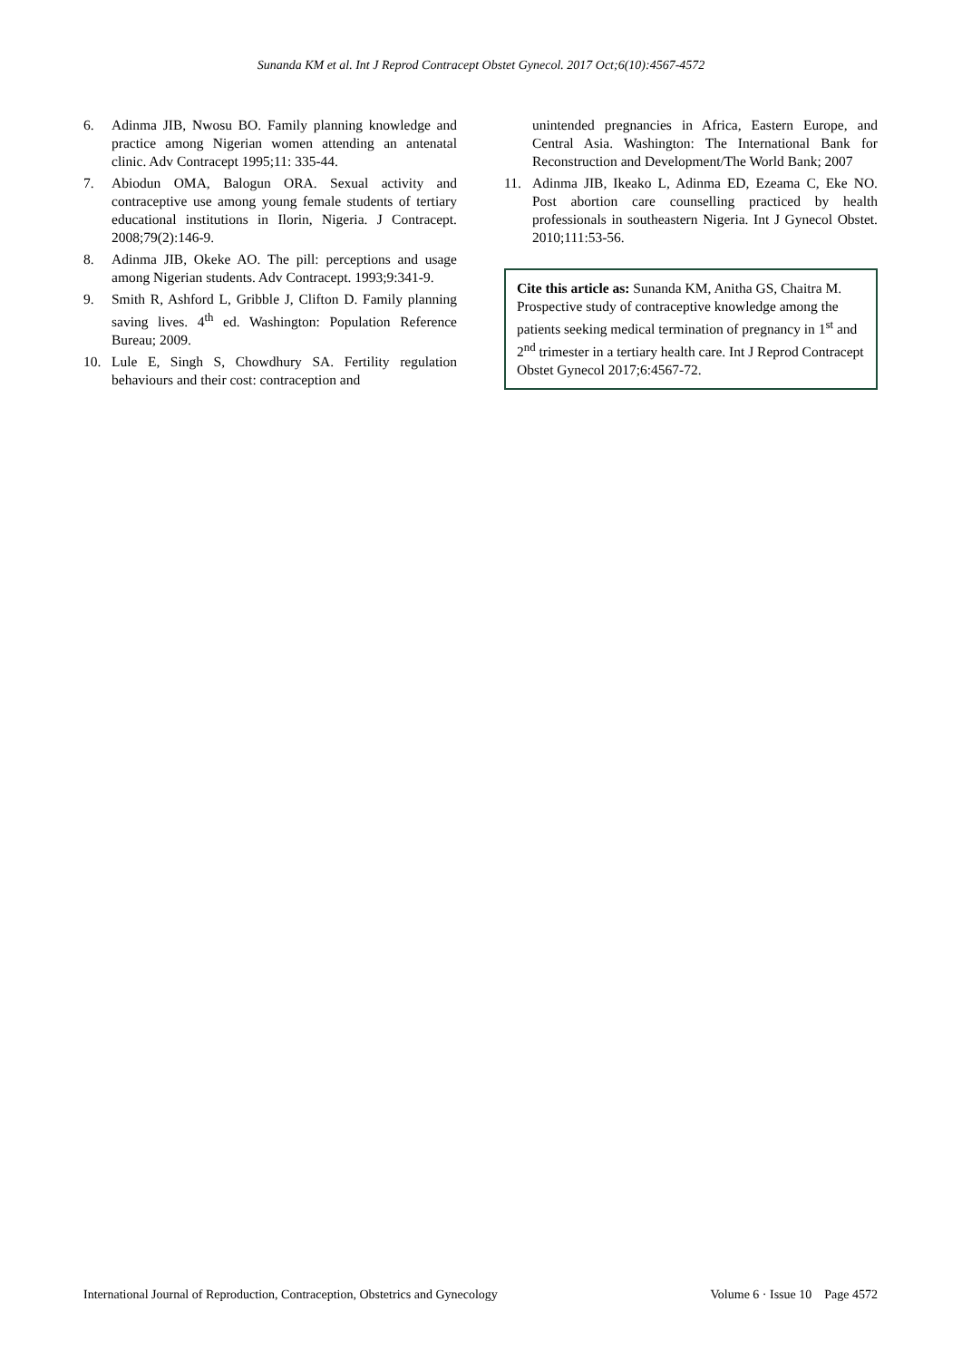Sunanda KM et al. Int J Reprod Contracept Obstet Gynecol. 2017 Oct;6(10):4567-4572
6. Adinma JIB, Nwosu BO. Family planning knowledge and practice among Nigerian women attending an antenatal clinic. Adv Contracept 1995;11: 335-44.
7. Abiodun OMA, Balogun ORA. Sexual activity and contraceptive use among young female students of tertiary educational institutions in Ilorin, Nigeria. J Contracept. 2008;79(2):146-9.
8. Adinma JIB, Okeke AO. The pill: perceptions and usage among Nigerian students. Adv Contracept. 1993;9:341-9.
9. Smith R, Ashford L, Gribble J, Clifton D. Family planning saving lives. 4<sup>th</sup> ed. Washington: Population Reference Bureau; 2009.
10. Lule E, Singh S, Chowdhury SA. Fertility regulation behaviours and their cost: contraception and
unintended pregnancies in Africa, Eastern Europe, and Central Asia. Washington: The International Bank for Reconstruction and Development/The World Bank; 2007
11. Adinma JIB, Ikeako L, Adinma ED, Ezeama C, Eke NO. Post abortion care counselling practiced by health professionals in southeastern Nigeria. Int J Gynecol Obstet. 2010;111:53-56.
Cite this article as: Sunanda KM, Anitha GS, Chaitra M. Prospective study of contraceptive knowledge among the patients seeking medical termination of pregnancy in 1<sup>st</sup> and 2<sup>nd</sup> trimester in a tertiary health care. Int J Reprod Contracept Obstet Gynecol 2017;6:4567-72.
International Journal of Reproduction, Contraception, Obstetrics and Gynecology Volume 6 · Issue 10 Page 4572